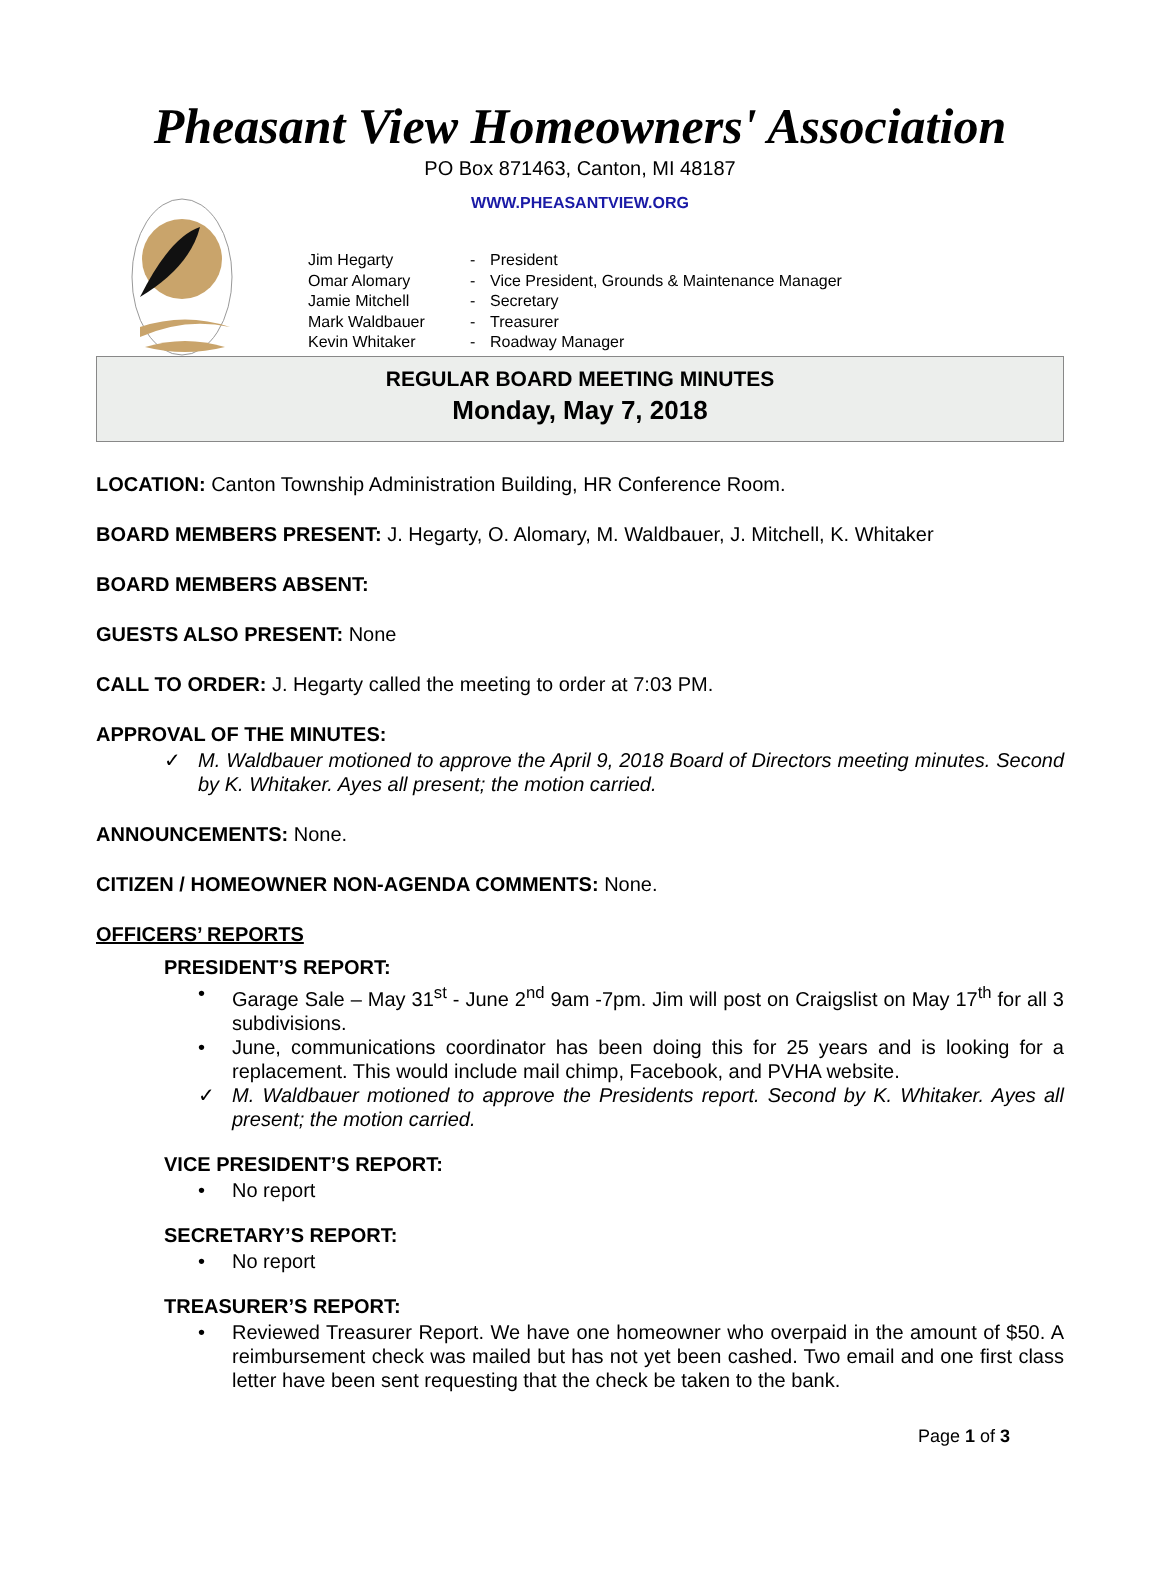Pheasant View Homeowners' Association
PO Box 871463, Canton, MI 48187
WWW.PHEASANTVIEW.ORG
| Jim Hegarty | - | President |
| Omar Alomary | - | Vice President, Grounds & Maintenance Manager |
| Jamie Mitchell | - | Secretary |
| Mark Waldbauer | - | Treasurer |
| Kevin Whitaker | - | Roadway Manager |
REGULAR BOARD MEETING MINUTES
Monday, May 7, 2018
LOCATION: Canton Township Administration Building, HR Conference Room.
BOARD MEMBERS PRESENT: J. Hegarty, O. Alomary, M. Waldbauer, J. Mitchell, K. Whitaker
BOARD MEMBERS ABSENT:
GUESTS ALSO PRESENT: None
CALL TO ORDER: J. Hegarty called the meeting to order at 7:03 PM.
APPROVAL OF THE MINUTES:
✓ M. Waldbauer motioned to approve the April 9, 2018 Board of Directors meeting minutes. Second by K. Whitaker. Ayes all present; the motion carried.
ANNOUNCEMENTS: None.
CITIZEN / HOMEOWNER NON-AGENDA COMMENTS: None.
OFFICERS’ REPORTS
PRESIDENT’S REPORT:
• Garage Sale – May 31<sup>st</sup> - June 2<sup>nd</sup> 9am -7pm. Jim will post on Craigslist on May 17<sup>th</sup> for all 3 subdivisions.
• June, communications coordinator has been doing this for 25 years and is looking for a replacement. This would include mail chimp, Facebook, and PVHA website.
✓ M. Waldbauer motioned to approve the Presidents report. Second by K. Whitaker. Ayes all present; the motion carried.
VICE PRESIDENT’S REPORT:
• No report
SECRETARY’S REPORT:
• No report
TREASURER’S REPORT:
• Reviewed Treasurer Report. We have one homeowner who overpaid in the amount of $50. A reimbursement check was mailed but has not yet been cashed. Two email and one first class letter have been sent requesting that the check be taken to the bank.
Page 1 of 3